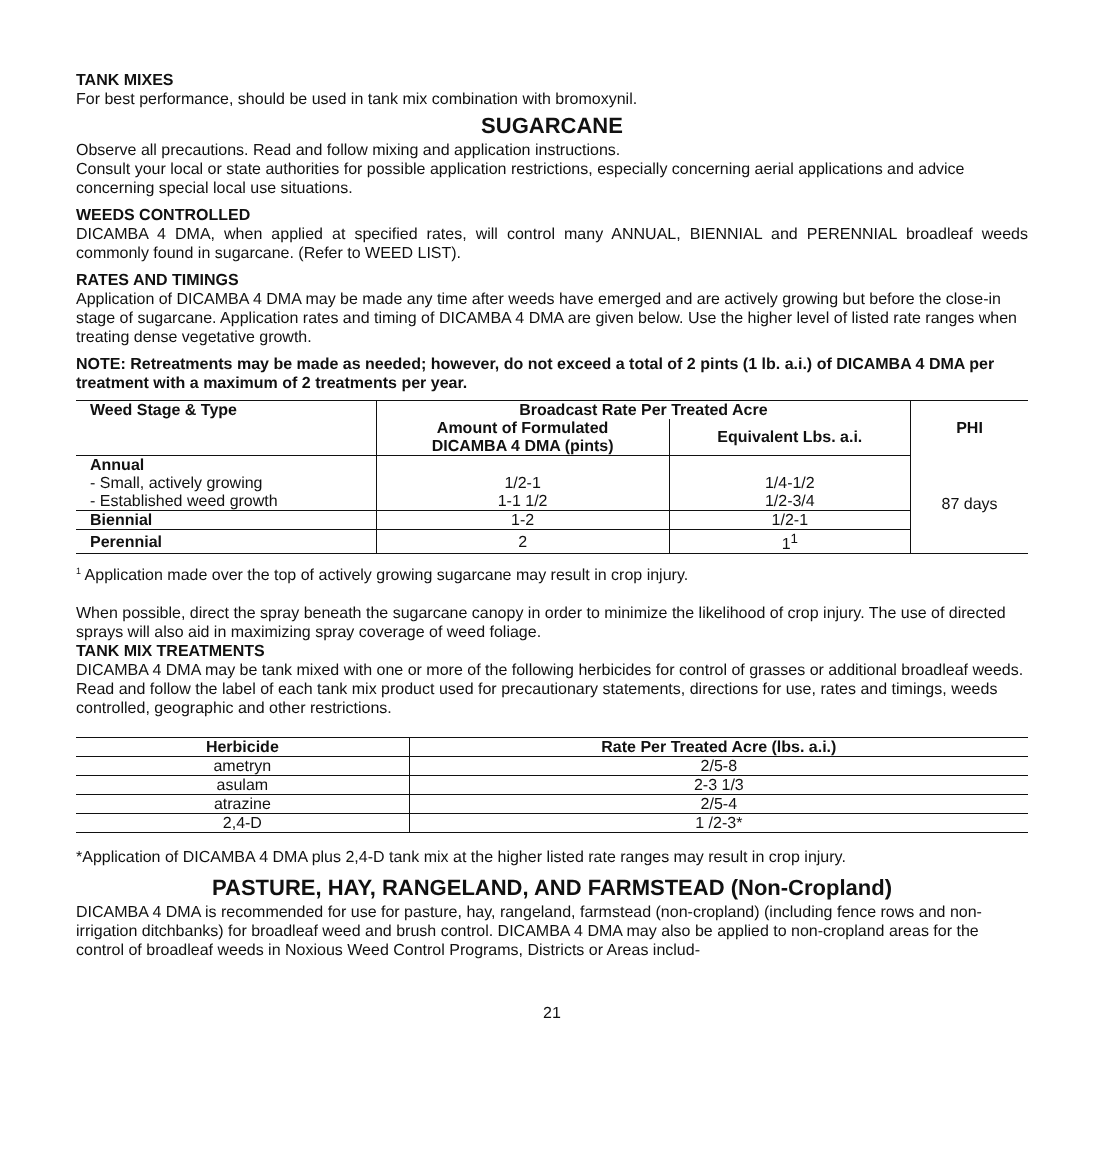TANK MIXES
For best performance, should be used in tank mix combination with bromoxynil.
SUGARCANE
Observe all precautions. Read and follow mixing and application instructions.
Consult your local or state authorities for possible application restrictions, especially concerning aerial applications and advice concerning special local use situations.
WEEDS CONTROLLED
DICAMBA 4 DMA, when applied at specified rates, will control many ANNUAL, BIENNIAL and PERENNIAL broadleaf weeds commonly found in sugarcane. (Refer to WEED LIST).
RATES AND TIMINGS
Application of DICAMBA 4 DMA may be made any time after weeds have emerged and are actively growing but before the close-in stage of sugarcane. Application rates and timing of DICAMBA 4 DMA are given below. Use the higher level of listed rate ranges when treating dense vegetative growth.
NOTE: Retreatments may be made as needed; however, do not exceed a total of 2 pints (1 lb. a.i.) of DICAMBA 4 DMA per treatment with a maximum of 2 treatments per year.
| Weed Stage & Type | Broadcast Rate Per Treated Acre | | PHI |
| | Amount of Formulated DICAMBA 4 DMA (pints) | Equivalent Lbs. a.i. | |
| Annual - Small, actively growing - Established weed growth | 1/2-1 1-1 1/2 | 1/4-1/2 1/2-3/4 | 87 days |
| Biennial | 1-2 | 1/2-1 | |
| Perennial | 2 | 1<sup>1</sup> | |
<sup>1</sup> Application made over the top of actively growing sugarcane may result in crop injury.
When possible, direct the spray beneath the sugarcane canopy in order to minimize the likelihood of crop injury. The use of directed sprays will also aid in maximizing spray coverage of weed foliage.
TANK MIX TREATMENTS
DICAMBA 4 DMA may be tank mixed with one or more of the following herbicides for control of grasses or additional broadleaf weeds. Read and follow the label of each tank mix product used for precautionary statements, directions for use, rates and timings, weeds controlled, geographic and other restrictions.
| Herbicide | Rate Per Treated Acre (lbs. a.i.) |
| ametryn | 2/5-8 |
| asulam | 2-3 1/3 |
| atrazine | 2/5-4 |
| 2,4-D | 1 /2-3* |
*Application of DICAMBA 4 DMA plus 2,4-D tank mix at the higher listed rate ranges may result in crop injury.
PASTURE, HAY, RANGELAND, AND FARMSTEAD (Non-Cropland)
DICAMBA 4 DMA is recommended for use for pasture, hay, rangeland, farmstead (non-cropland) (including fence rows and non-irrigation ditchbanks) for broadleaf weed and brush control. DICAMBA 4 DMA may also be applied to non-cropland areas for the control of broadleaf weeds in Noxious Weed Control Programs, Districts or Areas includ-
21